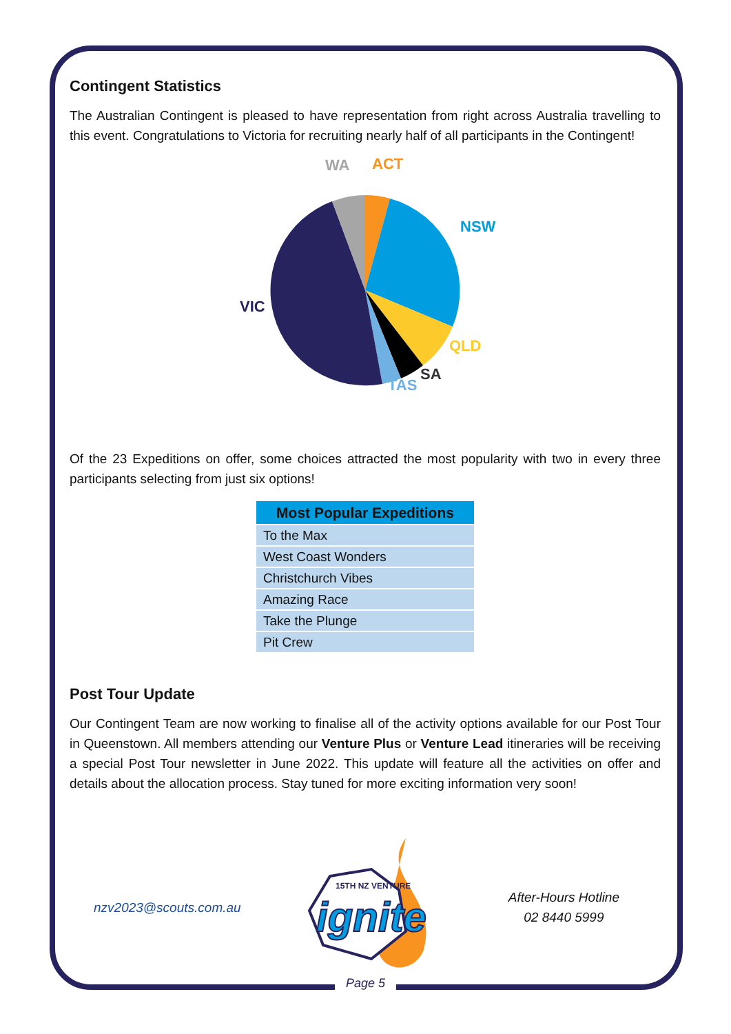Contingent Statistics
The Australian Contingent is pleased to have representation from right across Australia travelling to this event. Congratulations to Victoria for recruiting nearly half of all participants in the Contingent!
WA
ACT
NSW
VIC
QLD
SA
TAS
Of the 23 Expeditions on offer, some choices attracted the most popularity with two in every three participants selecting from just six options!
| Most Popular Expeditions |
| --- |
| To the Max |
| West Coast Wonders |
| Christchurch Vibes |
| Amazing Race |
| Take the Plunge |
| Pit Crew |
Post Tour Update
Our Contingent Team are now working to finalise all of the activity options available for our Post Tour in Queenstown. All members attending our Venture Plus or Venture Lead itineraries will be receiving a special Post Tour newsletter in June 2022. This update will feature all the activities on offer and details about the allocation process. Stay tuned for more exciting information very soon!
nzv2023@scouts.com.au
ignite
15TH NZ VENTURE
After-Hours Hotline
02 8440 5999
Page 5